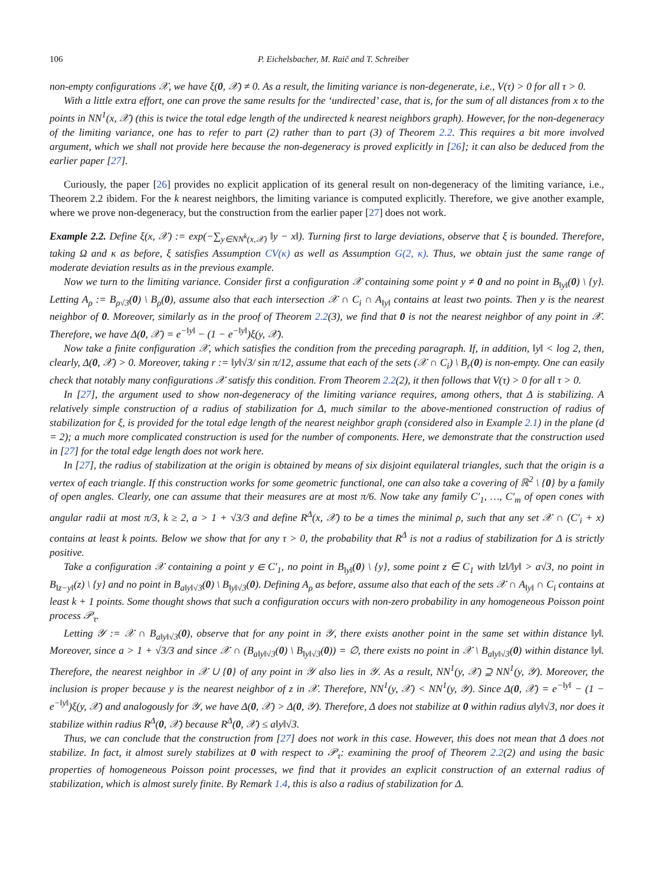106 P. Eichelsbacher, M. Raič and T. Schreiber
non-empty configurations 𝒳, we have ξ(0, 𝒳) ≠ 0. As a result, the limiting variance is non-degenerate, i.e., V(τ) > 0 for all τ > 0.
With a little extra effort, one can prove the same results for the ‘undirected’ case, that is, for the sum of all distances from x to the points in NN<sup>1</sup>(x, 𝒳) (this is twice the total edge length of the undirected k nearest neighbors graph). However, for the non-degeneracy of the limiting variance, one has to refer to part (2) rather than to part (3) of Theorem 2.2. This requires a bit more involved argument, which we shall not provide here because the non-degeneracy is proved explicitly in [26]; it can also be deduced from the earlier paper [27].
Curiously, the paper [26] provides no explicit application of its general result on non-degeneracy of the limiting variance, i.e., Theorem 2.2 ibidem. For the k nearest neighbors, the limiting variance is computed explicitly. Therefore, we give another example, where we prove non-degeneracy, but the construction from the earlier paper [27] does not work.
Example 2.2. Define ξ(x, 𝒳) := exp(−∑<sub>y∈NN<sup>k</sup>(x,𝒳)</sub> ‖y − x‖). Turning first to large deviations, observe that ξ is bounded. Therefore, taking Ω and κ as before, ξ satisfies Assumption CV(κ) as well as Assumption G(2, κ). Thus, we obtain just the same range of moderate deviation results as in the previous example.
Now we turn to the limiting variance. Consider first a configuration 𝒳 containing some point y ≠ 0 and no point in B<sub>‖y‖</sub>(0) \ {y}. Letting A<sub>ρ</sub> := B<sub>ρ√3</sub>(0) \ B<sub>ρ</sub>(0), assume also that each intersection 𝒳 ∩ C<sub>i</sub> ∩ A<sub>‖y‖</sub> contains at least two points. Then y is the nearest neighbor of 0. Moreover, similarly as in the proof of Theorem 2.2(3), we find that 0 is not the nearest neighbor of any point in 𝒳. Therefore, we have Δ(0, 𝒳) = e<sup>−‖y‖</sup> − (1 − e<sup>−‖y‖</sup>)ξ(y, 𝒳).
Now take a finite configuration 𝒳, which satisfies the condition from the preceding paragraph. If, in addition, ‖y‖ < log 2, then, clearly, Δ(0, 𝒳) > 0. Moreover, taking r := ‖y‖√3/ sin π/12, assume that each of the sets (𝒳 ∩ C<sub>i</sub>) \ B<sub>r</sub>(0) is non-empty. One can easily check that notably many configurations 𝒳 satisfy this condition. From Theorem 2.2(2), it then follows that V(τ) > 0 for all τ > 0.
In [27], the argument used to show non-degeneracy of the limiting variance requires, among others, that Δ is stabilizing. A relatively simple construction of a radius of stabilization for Δ, much similar to the above-mentioned construction of radius of stabilization for ξ, is provided for the total edge length of the nearest neighbor graph (considered also in Example 2.1) in the plane (d = 2); a much more complicated construction is used for the number of components. Here, we demonstrate that the construction used in [27] for the total edge length does not work here.
In [27], the radius of stabilization at the origin is obtained by means of six disjoint equilateral triangles, such that the origin is a vertex of each triangle. If this construction works for some geometric functional, one can also take a covering of ℝ<sup>2</sup> \ {0} by a family of open angles. Clearly, one can assume that their measures are at most π/6. Now take any family C′<sub>1</sub>, …, C′<sub>m</sub> of open cones with angular radii at most π/3, k ≥ 2, a > 1 + √3/3 and define R<sup>Δ</sup>(x, 𝒳) to be a times the minimal ρ, such that any set 𝒳 ∩ (C′<sub>i</sub> + x) contains at least k points. Below we show that for any τ > 0, the probability that R<sup>Δ</sup> is not a radius of stabilization for Δ is strictly positive.
Take a configuration 𝒳 containing a point y ∈ C′<sub>1</sub>, no point in B<sub>‖y‖</sub>(0) \ {y}, some point z ∈ C<sub>1</sub> with ‖z‖/‖y‖ > a√3, no point in B<sub>‖z−y‖</sub>(z) \ {y} and no point in B<sub>a‖y‖√3</sub>(0) \ B<sub>‖y‖√3</sub>(0). Defining A<sub>ρ</sub> as before, assume also that each of the sets 𝒳 ∩ A<sub>‖y‖</sub> ∩ C<sub>i</sub> contains at least k + 1 points. Some thought shows that such a configuration occurs with non-zero probability in any homogeneous Poisson point process 𝒫<sub>τ</sub>.
Letting 𝒴 := 𝒳 ∩ B<sub>a‖y‖√3</sub>(0), observe that for any point in 𝒴, there exists another point in the same set within distance ‖y‖. Moreover, since a > 1 + √3/3 and since 𝒳 ∩ (B<sub>a‖y‖√3</sub>(0) \ B<sub>‖y‖√3</sub>(0)) = ∅, there exists no point in 𝒳 \ B<sub>a‖y‖√3</sub>(0) within distance ‖y‖. Therefore, the nearest neighbor in 𝒳 ∪ {0} of any point in 𝒴 also lies in 𝒴. As a result, NN<sup>1</sup>(y, 𝒳) ⊇ NN<sup>1</sup>(y, 𝒴). Moreover, the inclusion is proper because y is the nearest neighbor of z in 𝒳. Therefore, NN<sup>1</sup>(y, 𝒳) < NN<sup>1</sup>(y, 𝒴). Since Δ(0, 𝒳) = e<sup>−‖y‖</sup> − (1 − e<sup>−‖y‖</sup>)ξ(y, 𝒳) and analogously for 𝒴, we have Δ(0, 𝒳) > Δ(0, 𝒴). Therefore, Δ does not stabilize at 0 within radius a‖y‖√3, nor does it stabilize within radius R<sup>Δ</sup>(0, 𝒳) because R<sup>Δ</sup>(0, 𝒳) ≤ a‖y‖√3.
Thus, we can conclude that the construction from [27] does not work in this case. However, this does not mean that Δ does not stabilize. In fact, it almost surely stabilizes at 0 with respect to 𝒫<sub>τ</sub>: examining the proof of Theorem 2.2(2) and using the basic properties of homogeneous Poisson point processes, we find that it provides an explicit construction of an external radius of stabilization, which is almost surely finite. By Remark 1.4, this is also a radius of stabilization for Δ.